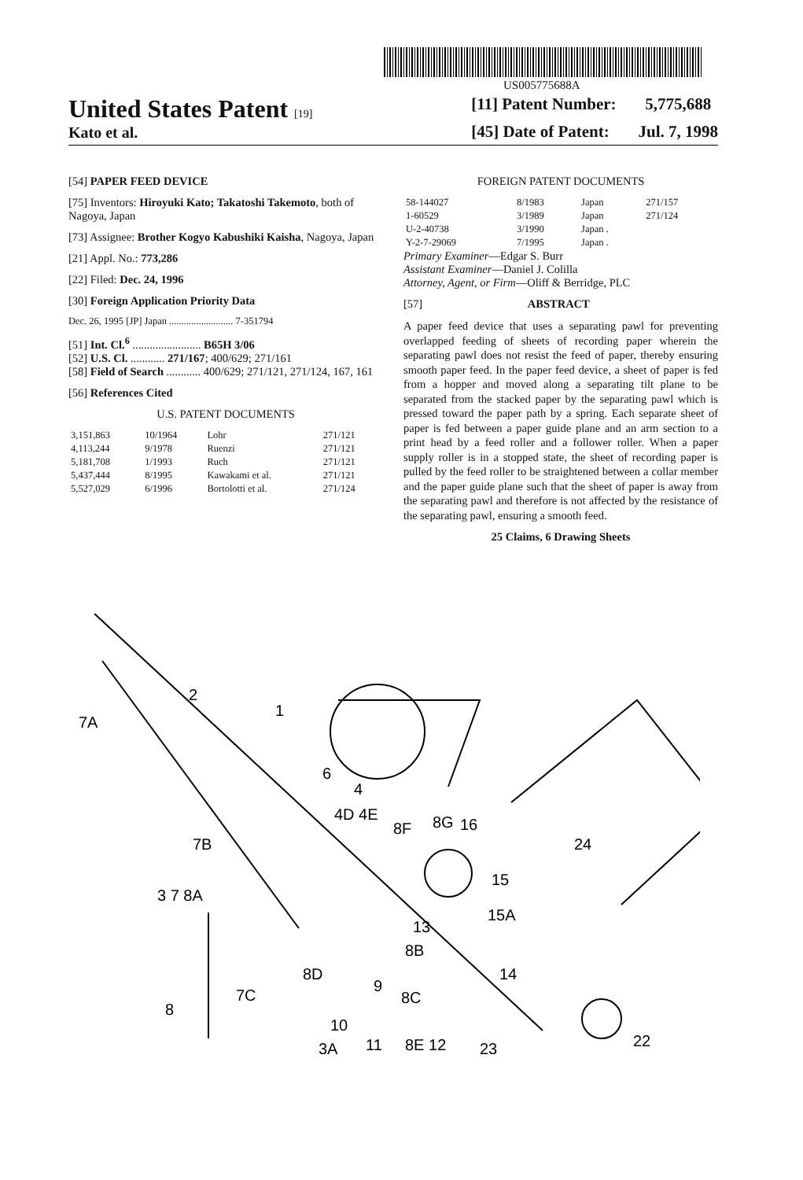US005775688A
United States Patent [19]
Kato et al.
[11] Patent Number: 5,775,688
[45] Date of Patent: Jul. 7, 1998
[54] PAPER FEED DEVICE
[75] Inventors: Hiroyuki Kato; Takatoshi Takemoto, both of Nagoya, Japan
[73] Assignee: Brother Kogyo Kabushiki Kaisha, Nagoya, Japan
[21] Appl. No.: 773,286
[22] Filed: Dec. 24, 1996
[30] Foreign Application Priority Data
Dec. 26, 1995 [JP] Japan .......................... 7-351794
[51] Int. Cl.<sup>6</sup> ........................ B65H 3/06
[52] U.S. Cl. ............ 271/167; 400/629; 271/161
[58] Field of Search ............ 400/629; 271/121, 271/124, 167, 161
[56] References Cited
U.S. PATENT DOCUMENTS
| 3,151,863 | 10/1964 | Lohr | 271/121 |
| 4,113,244 | 9/1978 | Ruenzi | 271/121 |
| 5,181,708 | 1/1993 | Ruch | 271/121 |
| 5,437,444 | 8/1995 | Kawakami et al. | 271/121 |
| 5,527,029 | 6/1996 | Bortolotti et al. | 271/124 |
FOREIGN PATENT DOCUMENTS
| 58-144027 | 8/1983 | Japan | 271/157 |
| 1-60529 | 3/1989 | Japan | 271/124 |
| U-2-40738 | 3/1990 | Japan . | |
| Y-2-7-29069 | 7/1995 | Japan . | |
Primary Examiner—Edgar S. Burr
Assistant Examiner—Daniel J. Colilla
Attorney, Agent, or Firm—Oliff & Berridge, PLC
[57] ABSTRACT
A paper feed device that uses a separating pawl for preventing overlapped feeding of sheets of recording paper wherein the separating pawl does not resist the feed of paper, thereby ensuring smooth paper feed. In the paper feed device, a sheet of paper is fed from a hopper and moved along a separating tilt plane to be separated from the stacked paper by the separating pawl which is pressed toward the paper path by a spring. Each separate sheet of paper is fed between a paper guide plane and an arm section to a print head by a feed roller and a follower roller. When a paper supply roller is in a stopped state, the sheet of recording paper is pulled by the feed roller to be straightened between a collar member and the paper guide plane such that the sheet of paper is away from the separating pawl and therefore is not affected by the resistance of the separating pawl, ensuring a smooth feed.
25 Claims, 6 Drawing Sheets
7A
2
1
6
4
4D 4E
8F
8G
16
24
15
15A
7B
3 7 8A
13
8B
8D
9
8C
14
7C
8
10
22
3A
11
8E 12
23